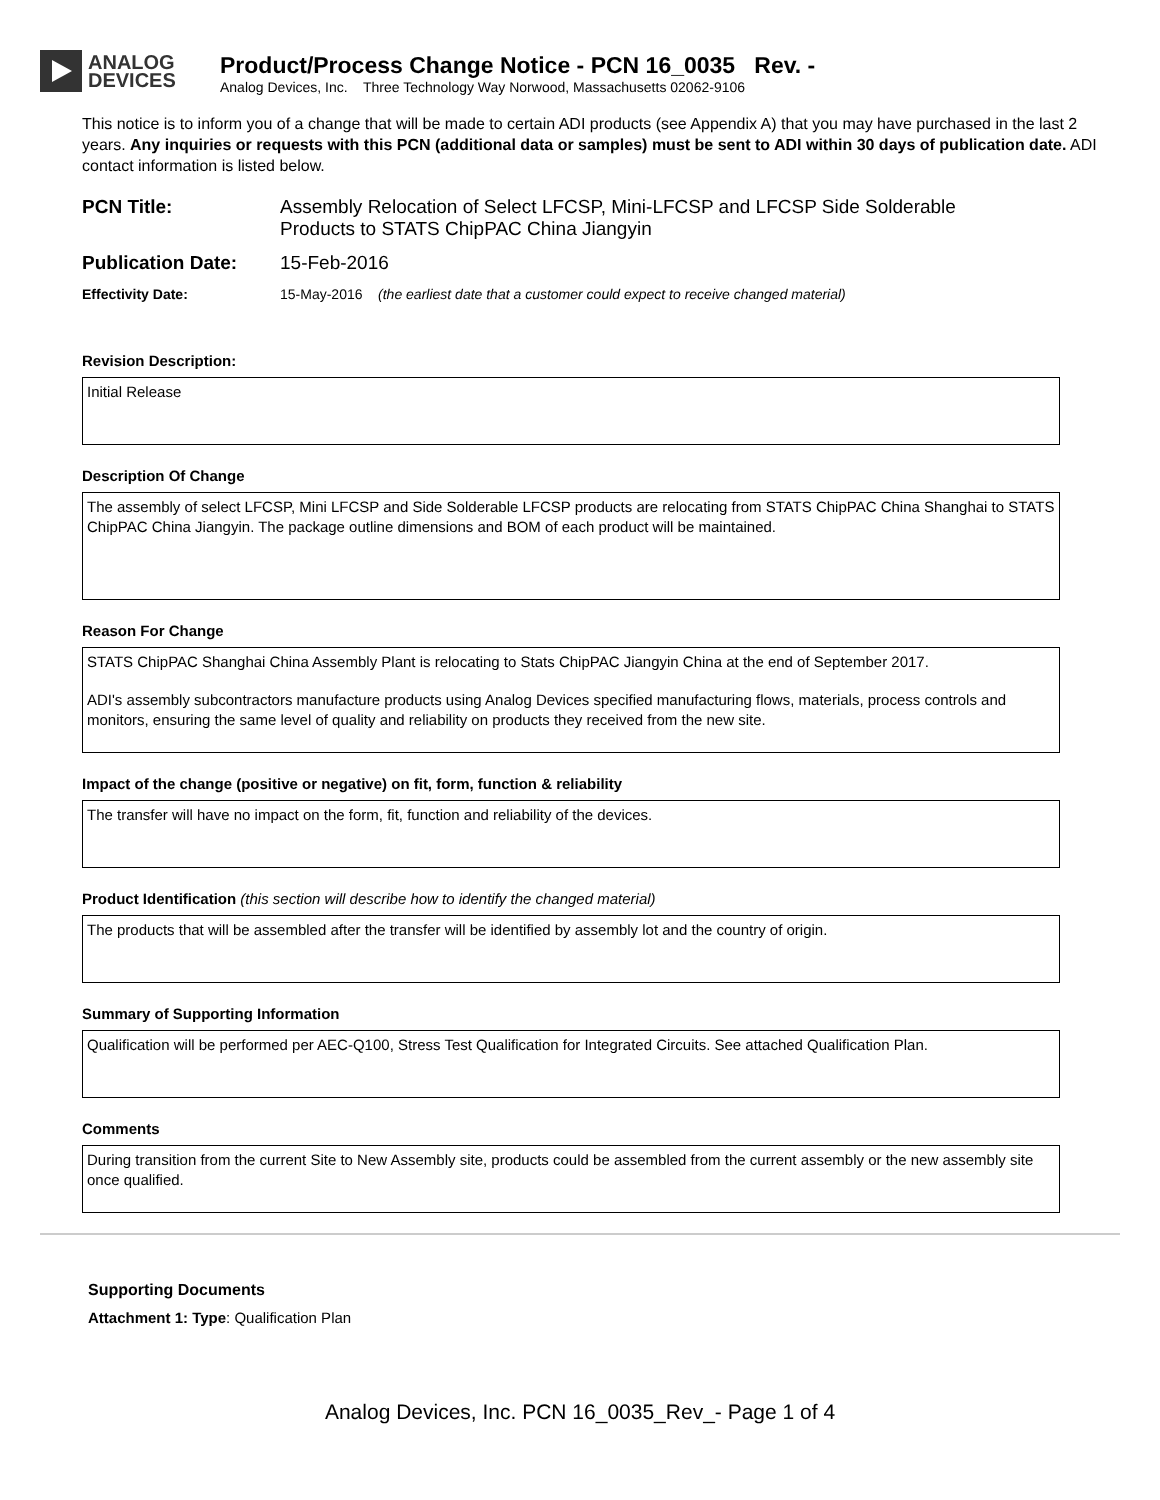ANALOG
DEVICES
Product/Process Change Notice - PCN 16_0035 Rev. -
Analog Devices, Inc. Three Technology Way Norwood, Massachusetts 02062-9106
This notice is to inform you of a change that will be made to certain ADI products (see Appendix A) that you may have purchased in the last 2 years. Any inquiries or requests with this PCN (additional data or samples) must be sent to ADI within 30 days of publication date. ADI contact information is listed below.
PCN Title: Assembly Relocation of Select LFCSP, Mini-LFCSP and LFCSP Side Solderable
Products to STATS ChipPAC China Jiangyin
Publication Date: 15-Feb-2016
Effectivity Date: 15-May-2016 (the earliest date that a customer could expect to receive changed material)
Revision Description:
Initial Release
Description Of Change
The assembly of select LFCSP, Mini LFCSP and Side Solderable LFCSP products are relocating from STATS ChipPAC China Shanghai to STATS ChipPAC China Jiangyin. The package outline dimensions and BOM of each product will be maintained.
Reason For Change
STATS ChipPAC Shanghai China Assembly Plant is relocating to Stats ChipPAC Jiangyin China at the end of September 2017.
ADI's assembly subcontractors manufacture products using Analog Devices specified manufacturing flows, materials, process controls and monitors, ensuring the same level of quality and reliability on products they received from the new site.
Impact of the change (positive or negative) on fit, form, function & reliability
The transfer will have no impact on the form, fit, function and reliability of the devices.
Product Identification (this section will describe how to identify the changed material)
The products that will be assembled after the transfer will be identified by assembly lot and the country of origin.
Summary of Supporting Information
Qualification will be performed per AEC-Q100, Stress Test Qualification for Integrated Circuits. See attached Qualification Plan.
Comments
During transition from the current Site to New Assembly site, products could be assembled from the current assembly or the new assembly site once qualified.
Supporting Documents
Attachment 1: Type: Qualification Plan
Analog Devices, Inc. PCN 16_0035_Rev_- Page 1 of 4